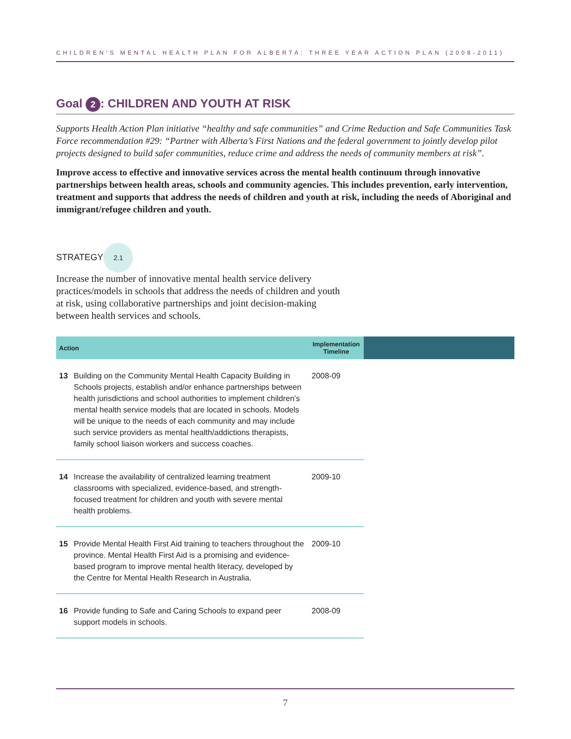CHILDREN’S MENTAL HEALTH PLAN FOR ALBERTA: THREE YEAR ACTION PLAN (2008-2011)
Goal 2: CHILDREN AND YOUTH AT RISK
Supports Health Action Plan initiative “healthy and safe communities” and Crime Reduction and Safe Communities Task Force recommendation #29: “Partner with Alberta’s First Nations and the federal government to jointly develop pilot projects designed to build safer communities, reduce crime and address the needs of community members at risk”.
Improve access to effective and innovative services across the mental health continuum through innovative partnerships between health areas, schools and community agencies. This includes prevention, early intervention, treatment and supports that address the needs of children and youth at risk, including the needs of Aboriginal and immigrant/refugee children and youth.
STRATEGY 2.1
Increase the number of innovative mental health service delivery practices/models in schools that address the needs of children and youth at risk, using collaborative partnerships and joint decision-making between health services and schools.
| Action | | Implementation Timeline | |
| --- | --- | --- | --- |
| 13 | Building on the Community Mental Health Capacity Building in Schools projects, establish and/or enhance partnerships between health jurisdictions and school authorities to implement children’s mental health service models that are located in schools. Models will be unique to the needs of each community and may include such service providers as mental health/addictions therapists, family school liaison workers and success coaches. | 2008-09 | |
| 14 | Increase the availability of centralized learning treatment classrooms with specialized, evidence-based, and strength-focused treatment for children and youth with severe mental health problems. | 2009-10 | |
| 15 | Provide Mental Health First Aid training to teachers throughout the province. Mental Health First Aid is a promising and evidence-based program to improve mental health literacy, developed by the Centre for Mental Health Research in Australia. | 2009-10 | |
| 16 | Provide funding to Safe and Caring Schools to expand peer support models in schools. | 2008-09 | |
7